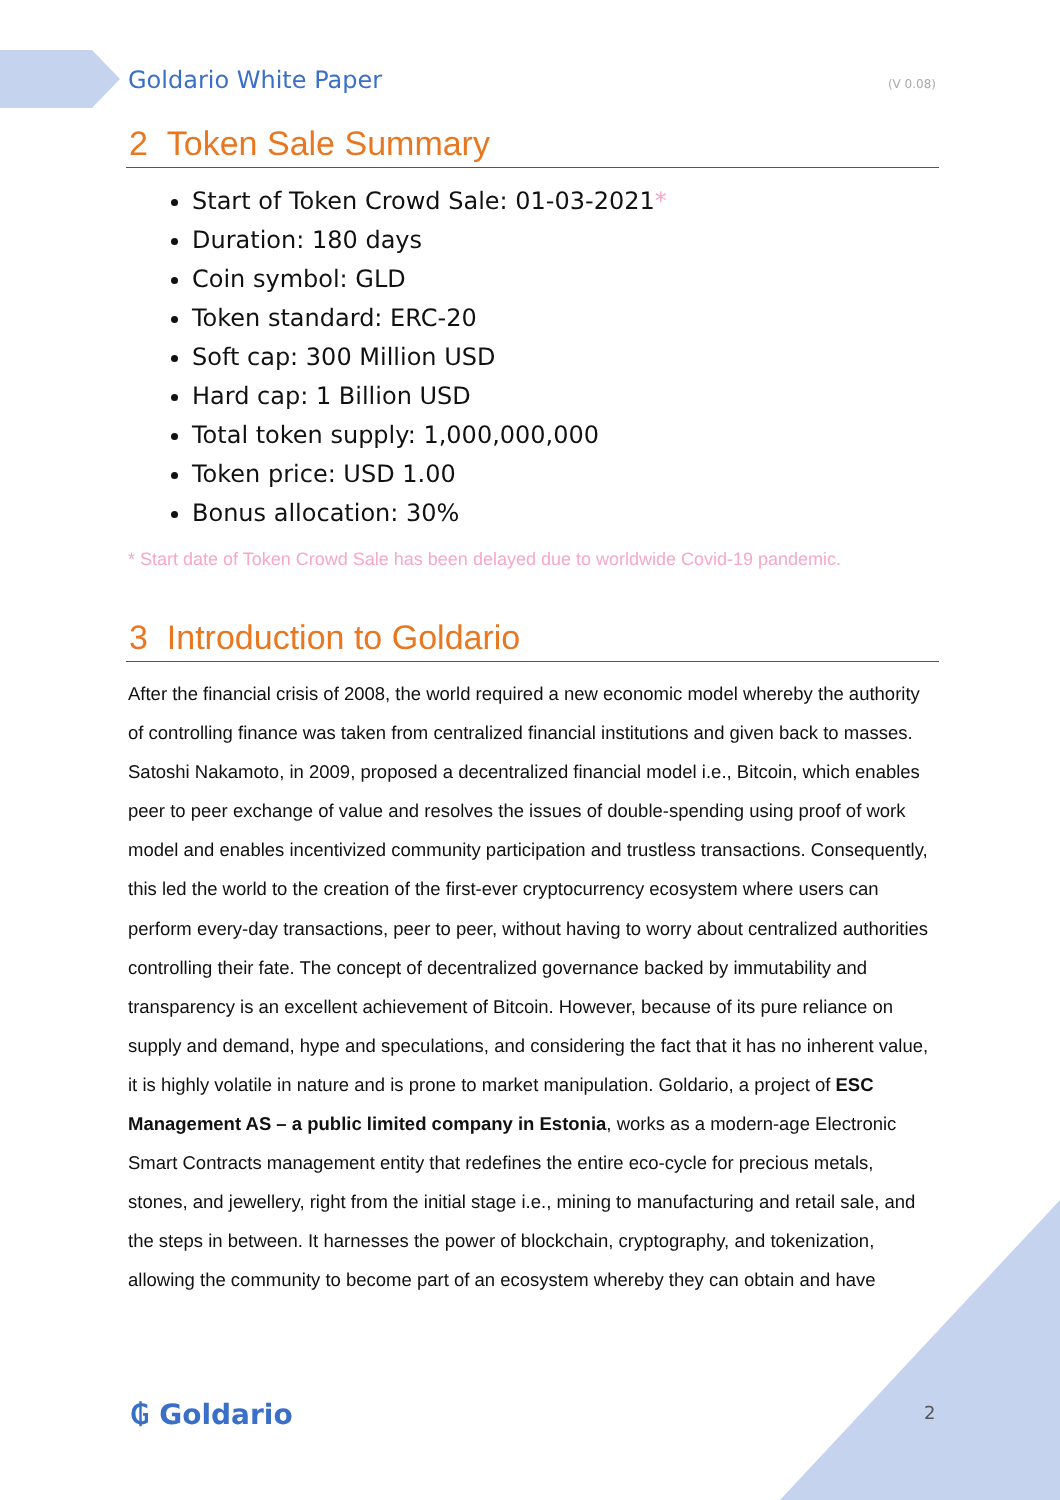Goldario White Paper (V 0.08)
2 Token Sale Summary
Start of Token Crowd Sale: 01-03-2021*
Duration: 180 days
Coin symbol: GLD
Token standard: ERC-20
Soft cap: 300 Million USD
Hard cap: 1 Billion USD
Total token supply: 1,000,000,000
Token price: USD 1.00
Bonus allocation: 30%
* Start date of Token Crowd Sale has been delayed due to worldwide Covid-19 pandemic.
3 Introduction to Goldario
After the financial crisis of 2008, the world required a new economic model whereby the authority of controlling finance was taken from centralized financial institutions and given back to masses. Satoshi Nakamoto, in 2009, proposed a decentralized financial model i.e., Bitcoin, which enables peer to peer exchange of value and resolves the issues of double-spending using proof of work model and enables incentivized community participation and trustless transactions. Consequently, this led the world to the creation of the first-ever cryptocurrency ecosystem where users can perform every-day transactions, peer to peer, without having to worry about centralized authorities controlling their fate. The concept of decentralized governance backed by immutability and transparency is an excellent achievement of Bitcoin. However, because of its pure reliance on supply and demand, hype and speculations, and considering the fact that it has no inherent value, it is highly volatile in nature and is prone to market manipulation. Goldario, a project of ESC Management AS – a public limited company in Estonia, works as a modern-age Electronic Smart Contracts management entity that redefines the entire eco-cycle for precious metals, stones, and jewellery, right from the initial stage i.e., mining to manufacturing and retail sale, and the steps in between. It harnesses the power of blockchain, cryptography, and tokenization, allowing the community to become part of an ecosystem whereby they can obtain and have
₲ Goldario 2